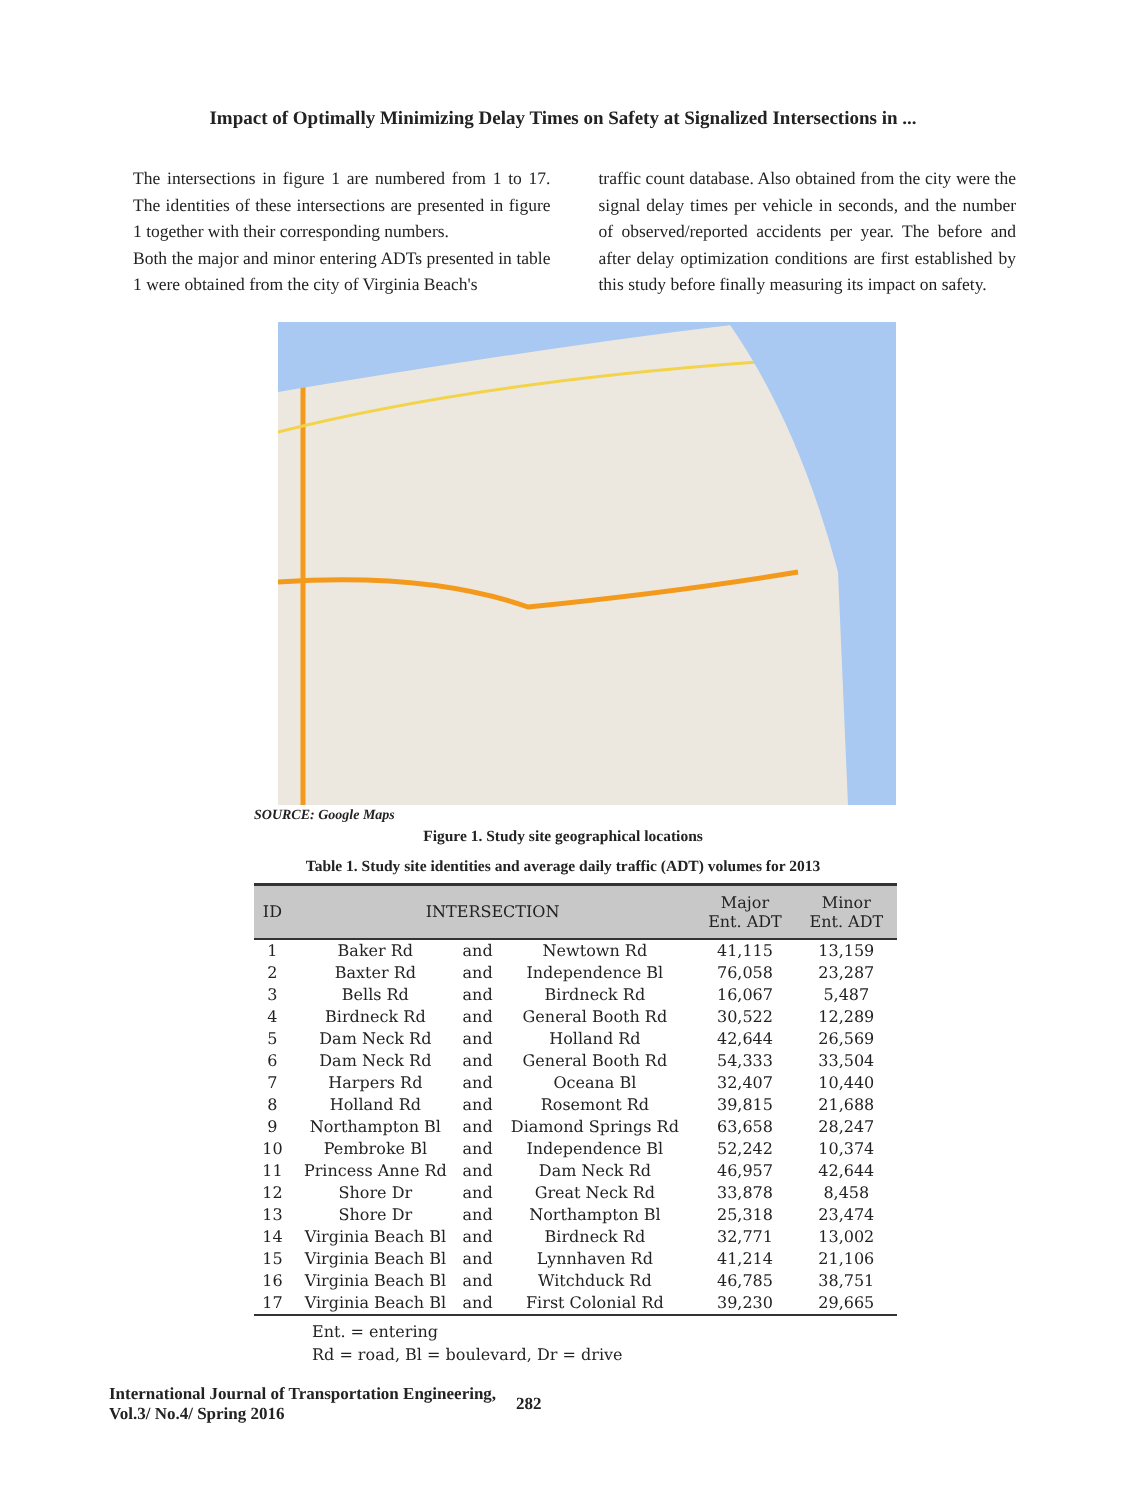Impact of Optimally Minimizing Delay Times on Safety at Signalized Intersections in ...
The intersections in figure 1 are numbered from 1 to 17. The identities of these intersections are presented in figure 1 together with their corresponding numbers.
Both the major and minor entering ADTs presented in table 1 were obtained from the city of Virginia Beach's
traffic count database. Also obtained from the city were the signal delay times per vehicle in seconds, and the number of observed/reported accidents per year. The before and after delay optimization conditions are first established by this study before finally measuring its impact on safety.
SOURCE: Google Maps
Figure 1. Study site geographical locations
Table 1. Study site identities and average daily traffic (ADT) volumes for 2013
| ID | INTERSECTION | | | Major Ent. ADT | Minor Ent. ADT |
| --- | --- | --- | --- | --- | --- |
| 1 | Baker Rd | and | Newtown Rd | 41,115 | 13,159 |
| 2 | Baxter Rd | and | Independence Bl | 76,058 | 23,287 |
| 3 | Bells Rd | and | Birdneck Rd | 16,067 | 5,487 |
| 4 | Birdneck Rd | and | General Booth Rd | 30,522 | 12,289 |
| 5 | Dam Neck Rd | and | Holland Rd | 42,644 | 26,569 |
| 6 | Dam Neck Rd | and | General Booth Rd | 54,333 | 33,504 |
| 7 | Harpers Rd | and | Oceana Bl | 32,407 | 10,440 |
| 8 | Holland Rd | and | Rosemont Rd | 39,815 | 21,688 |
| 9 | Northampton Bl | and | Diamond Springs Rd | 63,658 | 28,247 |
| 10 | Pembroke Bl | and | Independence Bl | 52,242 | 10,374 |
| 11 | Princess Anne Rd | and | Dam Neck Rd | 46,957 | 42,644 |
| 12 | Shore Dr | and | Great Neck Rd | 33,878 | 8,458 |
| 13 | Shore Dr | and | Northampton Bl | 25,318 | 23,474 |
| 14 | Virginia Beach Bl | and | Birdneck Rd | 32,771 | 13,002 |
| 15 | Virginia Beach Bl | and | Lynnhaven Rd | 41,214 | 21,106 |
| 16 | Virginia Beach Bl | and | Witchduck Rd | 46,785 | 38,751 |
| 17 | Virginia Beach Bl | and | First Colonial Rd | 39,230 | 29,665 |
Ent. = entering
Rd = road, Bl = boulevard, Dr = drive
International Journal of Transportation Engineering,
Vol.3/ No.4/ Spring 2016
282